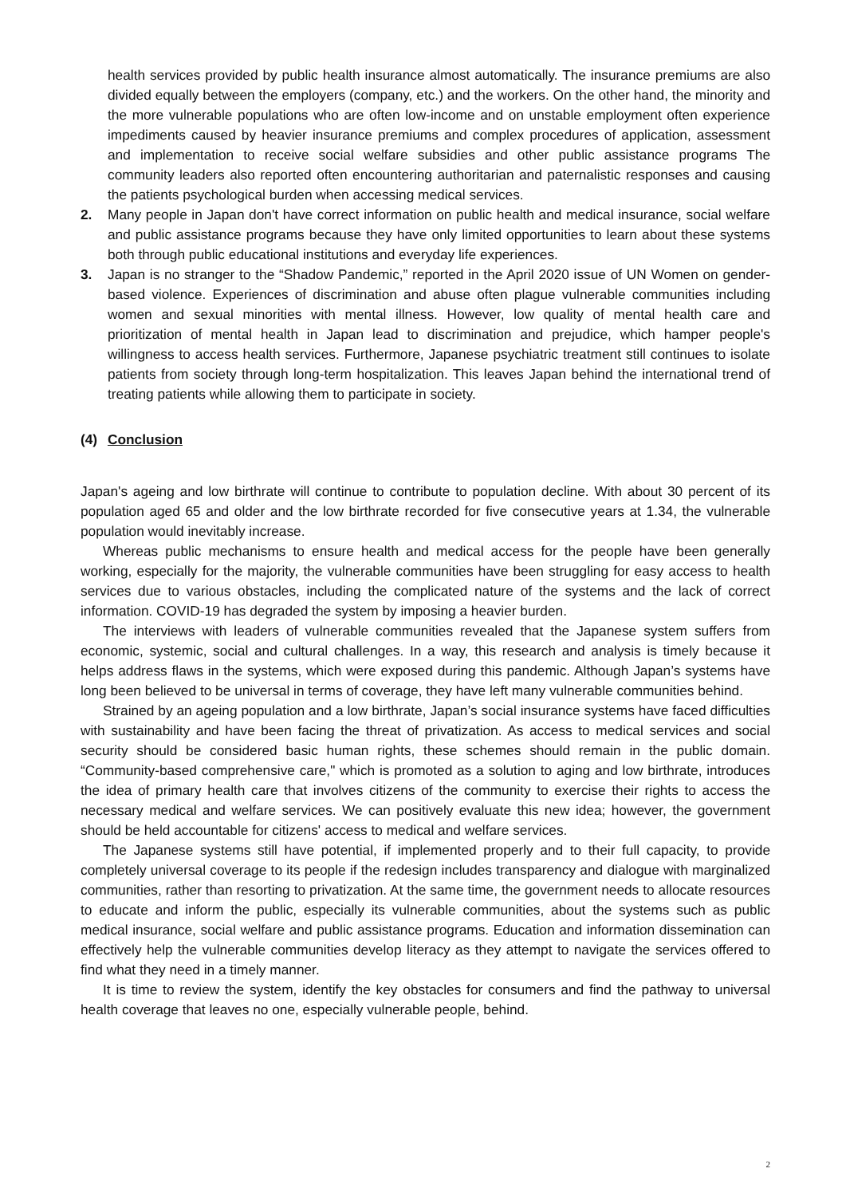health services provided by public health insurance almost automatically. The insurance premiums are also divided equally between the employers (company, etc.) and the workers. On the other hand, the minority and the more vulnerable populations who are often low-income and on unstable employment often experience impediments caused by heavier insurance premiums and complex procedures of application, assessment and implementation to receive social welfare subsidies and other public assistance programs The community leaders also reported often encountering authoritarian and paternalistic responses and causing the patients psychological burden when accessing medical services.
2. Many people in Japan don't have correct information on public health and medical insurance, social welfare and public assistance programs because they have only limited opportunities to learn about these systems both through public educational institutions and everyday life experiences.
3. Japan is no stranger to the “Shadow Pandemic,” reported in the April 2020 issue of UN Women on gender-based violence. Experiences of discrimination and abuse often plague vulnerable communities including women and sexual minorities with mental illness. However, low quality of mental health care and prioritization of mental health in Japan lead to discrimination and prejudice, which hamper people's willingness to access health services. Furthermore, Japanese psychiatric treatment still continues to isolate patients from society through long-term hospitalization. This leaves Japan behind the international trend of treating patients while allowing them to participate in society.
(4) Conclusion
Japan's ageing and low birthrate will continue to contribute to population decline. With about 30 percent of its population aged 65 and older and the low birthrate recorded for five consecutive years at 1.34, the vulnerable population would inevitably increase.
Whereas public mechanisms to ensure health and medical access for the people have been generally working, especially for the majority, the vulnerable communities have been struggling for easy access to health services due to various obstacles, including the complicated nature of the systems and the lack of correct information. COVID-19 has degraded the system by imposing a heavier burden.
The interviews with leaders of vulnerable communities revealed that the Japanese system suffers from economic, systemic, social and cultural challenges. In a way, this research and analysis is timely because it helps address flaws in the systems, which were exposed during this pandemic. Although Japan’s systems have long been believed to be universal in terms of coverage, they have left many vulnerable communities behind.
Strained by an ageing population and a low birthrate, Japan’s social insurance systems have faced difficulties with sustainability and have been facing the threat of privatization. As access to medical services and social security should be considered basic human rights, these schemes should remain in the public domain. “Community-based comprehensive care," which is promoted as a solution to aging and low birthrate, introduces the idea of primary health care that involves citizens of the community to exercise their rights to access the necessary medical and welfare services. We can positively evaluate this new idea; however, the government should be held accountable for citizens' access to medical and welfare services.
The Japanese systems still have potential, if implemented properly and to their full capacity, to provide completely universal coverage to its people if the redesign includes transparency and dialogue with marginalized communities, rather than resorting to privatization. At the same time, the government needs to allocate resources to educate and inform the public, especially its vulnerable communities, about the systems such as public medical insurance, social welfare and public assistance programs. Education and information dissemination can effectively help the vulnerable communities develop literacy as they attempt to navigate the services offered to find what they need in a timely manner.
It is time to review the system, identify the key obstacles for consumers and find the pathway to universal health coverage that leaves no one, especially vulnerable people, behind.
2